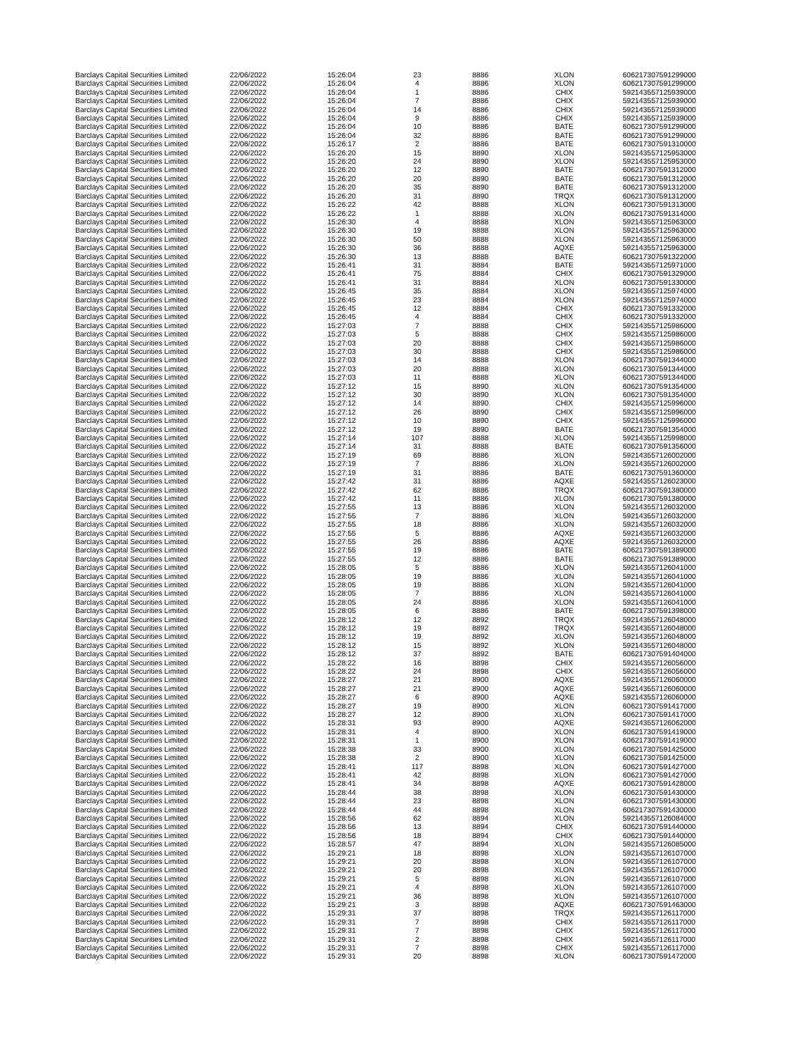| Barclays Capital Securities Limited | 22/06/2022 | 15:26:04 | 23 | 8886 | XLON | 606217307591299000 |
| Barclays Capital Securities Limited | 22/06/2022 | 15:26:04 | 4 | 8886 | XLON | 606217307591299000 |
| Barclays Capital Securities Limited | 22/06/2022 | 15:26:04 | 1 | 8886 | CHIX | 592143557125939000 |
| Barclays Capital Securities Limited | 22/06/2022 | 15:26:04 | 7 | 8886 | CHIX | 592143557125939000 |
| Barclays Capital Securities Limited | 22/06/2022 | 15:26:04 | 14 | 8886 | CHIX | 592143557125939000 |
| Barclays Capital Securities Limited | 22/06/2022 | 15:26:04 | 9 | 8886 | CHIX | 592143557125939000 |
| Barclays Capital Securities Limited | 22/06/2022 | 15:26:04 | 10 | 8886 | BATE | 606217307591299000 |
| Barclays Capital Securities Limited | 22/06/2022 | 15:26:04 | 32 | 8886 | BATE | 606217307591299000 |
| Barclays Capital Securities Limited | 22/06/2022 | 15:26:17 | 2 | 8886 | BATE | 606217307591310000 |
| Barclays Capital Securities Limited | 22/06/2022 | 15:26:20 | 15 | 8890 | XLON | 592143557125953000 |
| Barclays Capital Securities Limited | 22/06/2022 | 15:26:20 | 24 | 8890 | XLON | 592143557125953000 |
| Barclays Capital Securities Limited | 22/06/2022 | 15:26:20 | 12 | 8890 | BATE | 606217307591312000 |
| Barclays Capital Securities Limited | 22/06/2022 | 15:26:20 | 20 | 8890 | BATE | 606217307591312000 |
| Barclays Capital Securities Limited | 22/06/2022 | 15:26:20 | 35 | 8890 | BATE | 606217307591312000 |
| Barclays Capital Securities Limited | 22/06/2022 | 15:26:20 | 31 | 8890 | TRQX | 606217307591312000 |
| Barclays Capital Securities Limited | 22/06/2022 | 15:26:22 | 42 | 8888 | XLON | 606217307591313000 |
| Barclays Capital Securities Limited | 22/06/2022 | 15:26:22 | 1 | 8888 | XLON | 606217307591314000 |
| Barclays Capital Securities Limited | 22/06/2022 | 15:26:30 | 4 | 8888 | XLON | 592143557125963000 |
| Barclays Capital Securities Limited | 22/06/2022 | 15:26:30 | 19 | 8888 | XLON | 592143557125963000 |
| Barclays Capital Securities Limited | 22/06/2022 | 15:26:30 | 50 | 8888 | XLON | 592143557125963000 |
| Barclays Capital Securities Limited | 22/06/2022 | 15:26:30 | 36 | 8888 | AQXE | 592143557125963000 |
| Barclays Capital Securities Limited | 22/06/2022 | 15:26:30 | 13 | 8888 | BATE | 606217307591322000 |
| Barclays Capital Securities Limited | 22/06/2022 | 15:26:41 | 31 | 8884 | BATE | 592143557125971000 |
| Barclays Capital Securities Limited | 22/06/2022 | 15:26:41 | 75 | 8884 | CHIX | 606217307591329000 |
| Barclays Capital Securities Limited | 22/06/2022 | 15:26:41 | 31 | 8884 | XLON | 606217307591330000 |
| Barclays Capital Securities Limited | 22/06/2022 | 15:26:45 | 35 | 8884 | XLON | 592143557125974000 |
| Barclays Capital Securities Limited | 22/06/2022 | 15:26:45 | 23 | 8884 | XLON | 592143557125974000 |
| Barclays Capital Securities Limited | 22/06/2022 | 15:26:45 | 12 | 8884 | CHIX | 606217307591332000 |
| Barclays Capital Securities Limited | 22/06/2022 | 15:26:45 | 4 | 8884 | CHIX | 606217307591332000 |
| Barclays Capital Securities Limited | 22/06/2022 | 15:27:03 | 7 | 8888 | CHIX | 592143557125986000 |
| Barclays Capital Securities Limited | 22/06/2022 | 15:27:03 | 5 | 8888 | CHIX | 592143557125986000 |
| Barclays Capital Securities Limited | 22/06/2022 | 15:27:03 | 20 | 8888 | CHIX | 592143557125986000 |
| Barclays Capital Securities Limited | 22/06/2022 | 15:27:03 | 30 | 8888 | CHIX | 592143557125986000 |
| Barclays Capital Securities Limited | 22/06/2022 | 15:27:03 | 14 | 8888 | XLON | 606217307591344000 |
| Barclays Capital Securities Limited | 22/06/2022 | 15:27:03 | 20 | 8888 | XLON | 606217307591344000 |
| Barclays Capital Securities Limited | 22/06/2022 | 15:27:03 | 11 | 8888 | XLON | 606217307591344000 |
| Barclays Capital Securities Limited | 22/06/2022 | 15:27:12 | 15 | 8890 | XLON | 606217307591354000 |
| Barclays Capital Securities Limited | 22/06/2022 | 15:27:12 | 30 | 8890 | XLON | 606217307591354000 |
| Barclays Capital Securities Limited | 22/06/2022 | 15:27:12 | 14 | 8890 | CHIX | 592143557125996000 |
| Barclays Capital Securities Limited | 22/06/2022 | 15:27:12 | 26 | 8890 | CHIX | 592143557125996000 |
| Barclays Capital Securities Limited | 22/06/2022 | 15:27:12 | 10 | 8890 | CHIX | 592143557125996000 |
| Barclays Capital Securities Limited | 22/06/2022 | 15:27:12 | 19 | 8890 | BATE | 606217307591354000 |
| Barclays Capital Securities Limited | 22/06/2022 | 15:27:14 | 107 | 8888 | XLON | 592143557125998000 |
| Barclays Capital Securities Limited | 22/06/2022 | 15:27:14 | 31 | 8888 | BATE | 606217307591356000 |
| Barclays Capital Securities Limited | 22/06/2022 | 15:27:19 | 69 | 8886 | XLON | 592143557126002000 |
| Barclays Capital Securities Limited | 22/06/2022 | 15:27:19 | 7 | 8886 | XLON | 592143557126002000 |
| Barclays Capital Securities Limited | 22/06/2022 | 15:27:19 | 31 | 8886 | BATE | 606217307591360000 |
| Barclays Capital Securities Limited | 22/06/2022 | 15:27:42 | 31 | 8886 | AQXE | 592143557126023000 |
| Barclays Capital Securities Limited | 22/06/2022 | 15:27:42 | 62 | 8886 | TRQX | 606217307591380000 |
| Barclays Capital Securities Limited | 22/06/2022 | 15:27:42 | 11 | 8886 | XLON | 606217307591380000 |
| Barclays Capital Securities Limited | 22/06/2022 | 15:27:55 | 13 | 8886 | XLON | 592143557126032000 |
| Barclays Capital Securities Limited | 22/06/2022 | 15:27:55 | 7 | 8886 | XLON | 592143557126032000 |
| Barclays Capital Securities Limited | 22/06/2022 | 15:27:55 | 18 | 8886 | XLON | 592143557126032000 |
| Barclays Capital Securities Limited | 22/06/2022 | 15:27:55 | 5 | 8886 | AQXE | 592143557126032000 |
| Barclays Capital Securities Limited | 22/06/2022 | 15:27:55 | 26 | 8886 | AQXE | 592143557126032000 |
| Barclays Capital Securities Limited | 22/06/2022 | 15:27:55 | 19 | 8886 | BATE | 606217307591389000 |
| Barclays Capital Securities Limited | 22/06/2022 | 15:27:55 | 12 | 8886 | BATE | 606217307591389000 |
| Barclays Capital Securities Limited | 22/06/2022 | 15:28:05 | 5 | 8886 | XLON | 592143557126041000 |
| Barclays Capital Securities Limited | 22/06/2022 | 15:28:05 | 19 | 8886 | XLON | 592143557126041000 |
| Barclays Capital Securities Limited | 22/06/2022 | 15:28:05 | 19 | 8886 | XLON | 592143557126041000 |
| Barclays Capital Securities Limited | 22/06/2022 | 15:28:05 | 7 | 8886 | XLON | 592143557126041000 |
| Barclays Capital Securities Limited | 22/06/2022 | 15:28:05 | 24 | 8886 | XLON | 592143557126041000 |
| Barclays Capital Securities Limited | 22/06/2022 | 15:28:05 | 6 | 8886 | BATE | 606217307591398000 |
| Barclays Capital Securities Limited | 22/06/2022 | 15:28:12 | 12 | 8892 | TRQX | 592143557126048000 |
| Barclays Capital Securities Limited | 22/06/2022 | 15:28:12 | 19 | 8892 | TRQX | 592143557126048000 |
| Barclays Capital Securities Limited | 22/06/2022 | 15:28:12 | 19 | 8892 | XLON | 592143557126048000 |
| Barclays Capital Securities Limited | 22/06/2022 | 15:28:12 | 15 | 8892 | XLON | 592143557126048000 |
| Barclays Capital Securities Limited | 22/06/2022 | 15:28:12 | 37 | 8892 | BATE | 606217307591404000 |
| Barclays Capital Securities Limited | 22/06/2022 | 15:28:22 | 16 | 8898 | CHIX | 592143557126056000 |
| Barclays Capital Securities Limited | 22/06/2022 | 15:28:22 | 24 | 8898 | CHIX | 592143557126056000 |
| Barclays Capital Securities Limited | 22/06/2022 | 15:28:27 | 21 | 8900 | AQXE | 592143557126060000 |
| Barclays Capital Securities Limited | 22/06/2022 | 15:28:27 | 21 | 8900 | AQXE | 592143557126060000 |
| Barclays Capital Securities Limited | 22/06/2022 | 15:28:27 | 6 | 8900 | AQXE | 592143557126060000 |
| Barclays Capital Securities Limited | 22/06/2022 | 15:28:27 | 19 | 8900 | XLON | 606217307591417000 |
| Barclays Capital Securities Limited | 22/06/2022 | 15:28:27 | 12 | 8900 | XLON | 606217307591417000 |
| Barclays Capital Securities Limited | 22/06/2022 | 15:28:31 | 93 | 8900 | AQXE | 592143557126062000 |
| Barclays Capital Securities Limited | 22/06/2022 | 15:28:31 | 4 | 8900 | XLON | 606217307591419000 |
| Barclays Capital Securities Limited | 22/06/2022 | 15:28:31 | 1 | 8900 | XLON | 606217307591419000 |
| Barclays Capital Securities Limited | 22/06/2022 | 15:28:38 | 33 | 8900 | XLON | 606217307591425000 |
| Barclays Capital Securities Limited | 22/06/2022 | 15:28:38 | 2 | 8900 | XLON | 606217307591425000 |
| Barclays Capital Securities Limited | 22/06/2022 | 15:28:41 | 117 | 8898 | XLON | 606217307591427000 |
| Barclays Capital Securities Limited | 22/06/2022 | 15:28:41 | 42 | 8898 | XLON | 606217307591427000 |
| Barclays Capital Securities Limited | 22/06/2022 | 15:28:41 | 34 | 8898 | AQXE | 606217307591428000 |
| Barclays Capital Securities Limited | 22/06/2022 | 15:28:44 | 38 | 8898 | XLON | 606217307591430000 |
| Barclays Capital Securities Limited | 22/06/2022 | 15:28:44 | 23 | 8898 | XLON | 606217307591430000 |
| Barclays Capital Securities Limited | 22/06/2022 | 15:28:44 | 44 | 8898 | XLON | 606217307591430000 |
| Barclays Capital Securities Limited | 22/06/2022 | 15:28:56 | 62 | 8894 | XLON | 592143557126084000 |
| Barclays Capital Securities Limited | 22/06/2022 | 15:28:56 | 13 | 8894 | CHIX | 606217307591440000 |
| Barclays Capital Securities Limited | 22/06/2022 | 15:28:56 | 18 | 8894 | CHIX | 606217307591440000 |
| Barclays Capital Securities Limited | 22/06/2022 | 15:28:57 | 47 | 8894 | XLON | 592143557126085000 |
| Barclays Capital Securities Limited | 22/06/2022 | 15:29:21 | 18 | 8898 | XLON | 592143557126107000 |
| Barclays Capital Securities Limited | 22/06/2022 | 15:29:21 | 20 | 8898 | XLON | 592143557126107000 |
| Barclays Capital Securities Limited | 22/06/2022 | 15:29:21 | 20 | 8898 | XLON | 592143557126107000 |
| Barclays Capital Securities Limited | 22/06/2022 | 15:29:21 | 5 | 8898 | XLON | 592143557126107000 |
| Barclays Capital Securities Limited | 22/06/2022 | 15:29:21 | 4 | 8898 | XLON | 592143557126107000 |
| Barclays Capital Securities Limited | 22/06/2022 | 15:29:21 | 36 | 8898 | XLON | 592143557126107000 |
| Barclays Capital Securities Limited | 22/06/2022 | 15:29:21 | 3 | 8898 | AQXE | 606217307591463000 |
| Barclays Capital Securities Limited | 22/06/2022 | 15:29:31 | 37 | 8898 | TRQX | 592143557126117000 |
| Barclays Capital Securities Limited | 22/06/2022 | 15:29:31 | 7 | 8898 | CHIX | 592143557126117000 |
| Barclays Capital Securities Limited | 22/06/2022 | 15:29:31 | 7 | 8898 | CHIX | 592143557126117000 |
| Barclays Capital Securities Limited | 22/06/2022 | 15:29:31 | 2 | 8898 | CHIX | 592143557126117000 |
| Barclays Capital Securities Limited | 22/06/2022 | 15:29:31 | 7 | 8898 | CHIX | 592143557126117000 |
| Barclays Capital Securities Limited | 22/06/2022 | 15:29:31 | 20 | 8898 | XLON | 606217307591472000 |